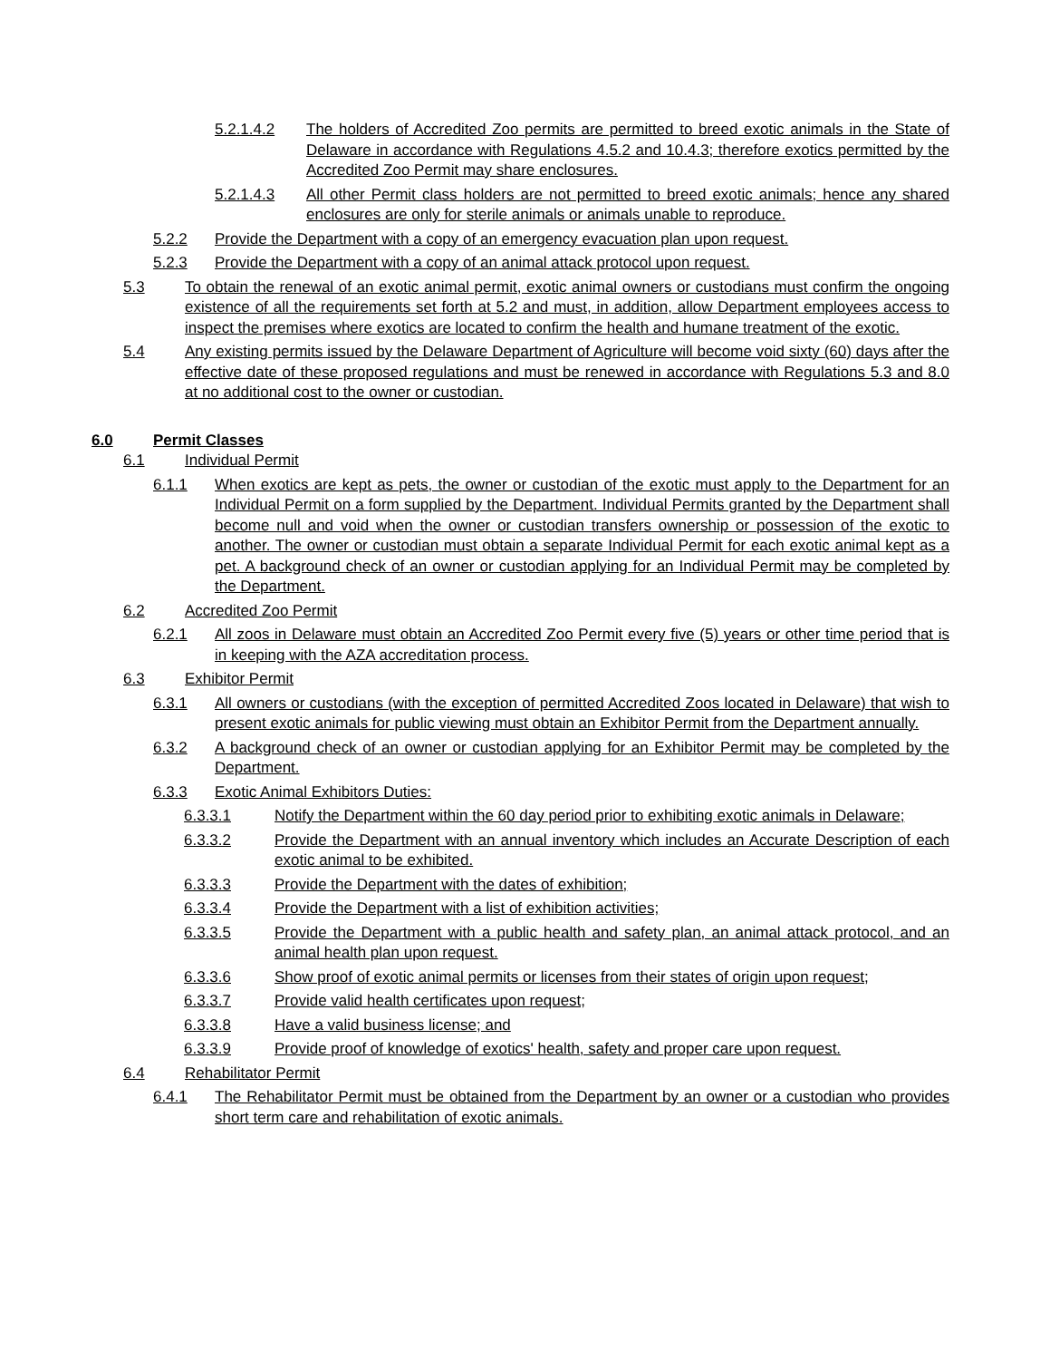5.2.1.4.2 The holders of Accredited Zoo permits are permitted to breed exotic animals in the State of Delaware in accordance with Regulations 4.5.2 and 10.4.3; therefore exotics permitted by the Accredited Zoo Permit may share enclosures.
5.2.1.4.3 All other Permit class holders are not permitted to breed exotic animals; hence any shared enclosures are only for sterile animals or animals unable to reproduce.
5.2.2 Provide the Department with a copy of an emergency evacuation plan upon request.
5.2.3 Provide the Department with a copy of an animal attack protocol upon request.
5.3 To obtain the renewal of an exotic animal permit, exotic animal owners or custodians must confirm the ongoing existence of all the requirements set forth at 5.2 and must, in addition, allow Department employees access to inspect the premises where exotics are located to confirm the health and humane treatment of the exotic.
5.4 Any existing permits issued by the Delaware Department of Agriculture will become void sixty (60) days after the effective date of these proposed regulations and must be renewed in accordance with Regulations 5.3 and 8.0 at no additional cost to the owner or custodian.
6.0 Permit Classes
6.1 Individual Permit
6.1.1 When exotics are kept as pets, the owner or custodian of the exotic must apply to the Department for an Individual Permit on a form supplied by the Department. Individual Permits granted by the Department shall become null and void when the owner or custodian transfers ownership or possession of the exotic to another. The owner or custodian must obtain a separate Individual Permit for each exotic animal kept as a pet. A background check of an owner or custodian applying for an Individual Permit may be completed by the Department.
6.2 Accredited Zoo Permit
6.2.1 All zoos in Delaware must obtain an Accredited Zoo Permit every five (5) years or other time period that is in keeping with the AZA accreditation process.
6.3 Exhibitor Permit
6.3.1 All owners or custodians (with the exception of permitted Accredited Zoos located in Delaware) that wish to present exotic animals for public viewing must obtain an Exhibitor Permit from the Department annually.
6.3.2 A background check of an owner or custodian applying for an Exhibitor Permit may be completed by the Department.
6.3.3 Exotic Animal Exhibitors Duties:
6.3.3.1 Notify the Department within the 60 day period prior to exhibiting exotic animals in Delaware;
6.3.3.2 Provide the Department with an annual inventory which includes an Accurate Description of each exotic animal to be exhibited.
6.3.3.3 Provide the Department with the dates of exhibition;
6.3.3.4 Provide the Department with a list of exhibition activities;
6.3.3.5 Provide the Department with a public health and safety plan, an animal attack protocol, and an animal health plan upon request.
6.3.3.6 Show proof of exotic animal permits or licenses from their states of origin upon request;
6.3.3.7 Provide valid health certificates upon request;
6.3.3.8 Have a valid business license; and
6.3.3.9 Provide proof of knowledge of exotics' health, safety and proper care upon request.
6.4 Rehabilitator Permit
6.4.1 The Rehabilitator Permit must be obtained from the Department by an owner or a custodian who provides short term care and rehabilitation of exotic animals.